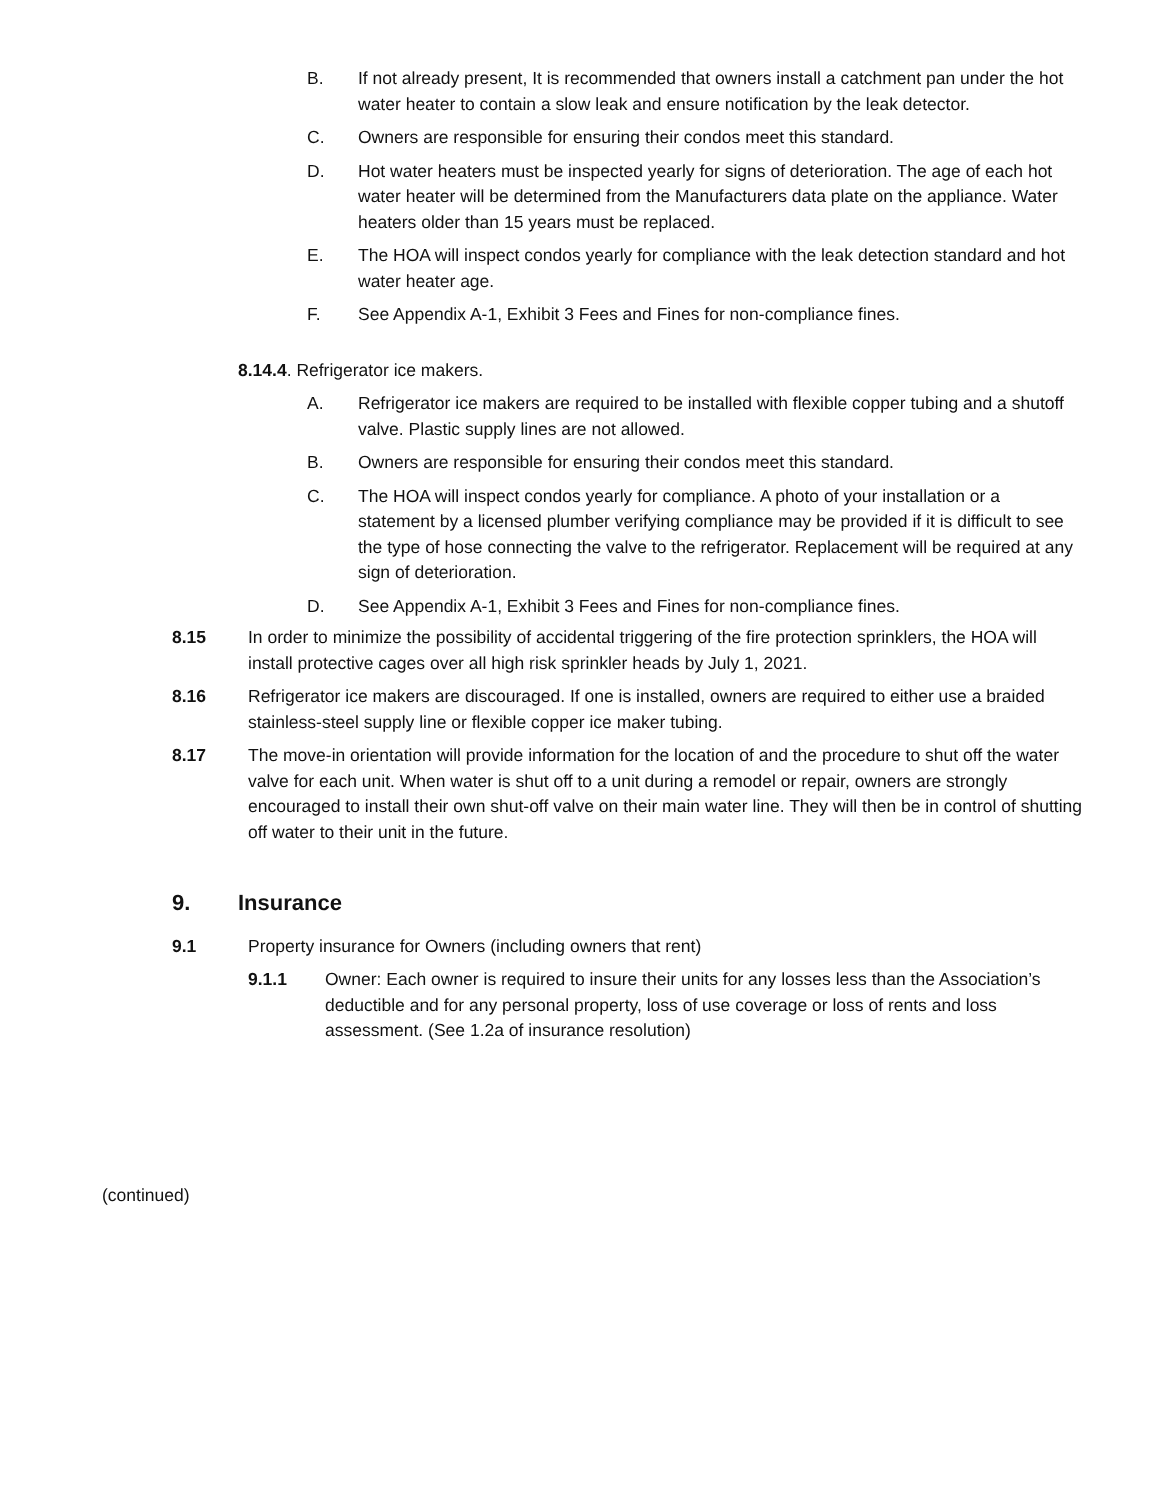B. If not already present, It is recommended that owners install a catchment pan under the hot water heater to contain a slow leak and ensure notification by the leak detector.
C. Owners are responsible for ensuring their condos meet this standard.
D. Hot water heaters must be inspected yearly for signs of deterioration. The age of each hot water heater will be determined from the Manufacturers data plate on the appliance. Water heaters older than 15 years must be replaced.
E. The HOA will inspect condos yearly for compliance with the leak detection standard and hot water heater age.
F. See Appendix A-1, Exhibit 3 Fees and Fines for non-compliance fines.
8.14.4. Refrigerator ice makers.
A. Refrigerator ice makers are required to be installed with flexible copper tubing and a shutoff valve. Plastic supply lines are not allowed.
B. Owners are responsible for ensuring their condos meet this standard.
C. The HOA will inspect condos yearly for compliance. A photo of your installation or a statement by a licensed plumber verifying compliance may be provided if it is difficult to see the type of hose connecting the valve to the refrigerator. Replacement will be required at any sign of deterioration.
D. See Appendix A-1, Exhibit 3 Fees and Fines for non-compliance fines.
8.15 In order to minimize the possibility of accidental triggering of the fire protection sprinklers, the HOA will install protective cages over all high risk sprinkler heads by July 1, 2021.
8.16 Refrigerator ice makers are discouraged. If one is installed, owners are required to either use a braided stainless-steel supply line or flexible copper ice maker tubing.
8.17 The move-in orientation will provide information for the location of and the procedure to shut off the water valve for each unit. When water is shut off to a unit during a remodel or repair, owners are strongly encouraged to install their own shut-off valve on their main water line. They will then be in control of shutting off water to their unit in the future.
9. Insurance
9.1 Property insurance for Owners (including owners that rent)
9.1.1 Owner: Each owner is required to insure their units for any losses less than the Association’s deductible and for any personal property, loss of use coverage or loss of rents and loss assessment. (See 1.2a of insurance resolution)
(continued)